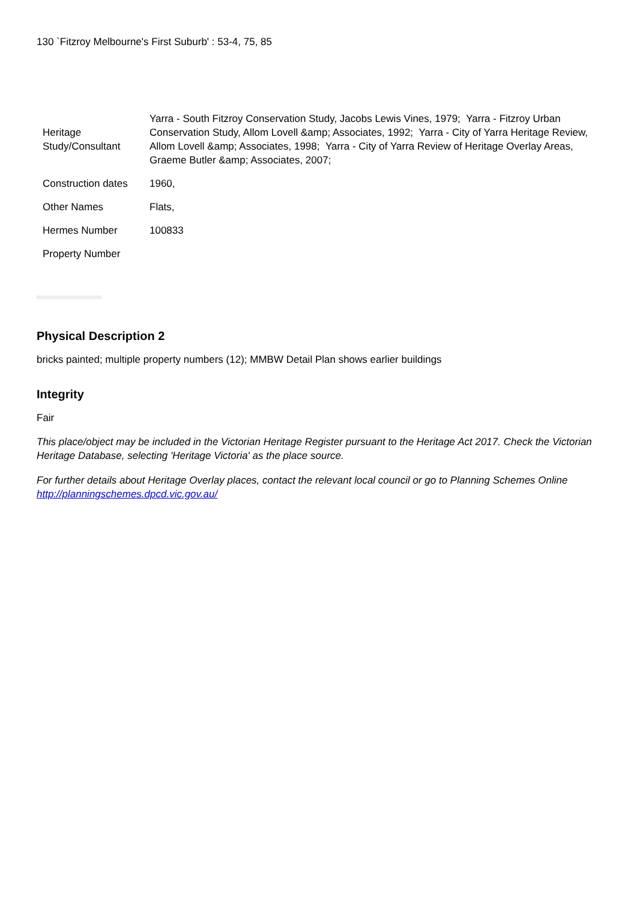130 `Fitzroy Melbourne's First Suburb' : 53-4, 75, 85
| Heritage Study/Consultant | Yarra - South Fitzroy Conservation Study, Jacobs Lewis Vines, 1979; Yarra - Fitzroy Urban Conservation Study, Allom Lovell &amp; Associates, 1992; Yarra - City of Yarra Heritage Review, Allom Lovell &amp; Associates, 1998; Yarra - City of Yarra Review of Heritage Overlay Areas, Graeme Butler &amp; Associates, 2007; |
| Construction dates | 1960, |
| Other Names | Flats, |
| Hermes Number | 100833 |
| Property Number | |
Physical Description 2
bricks painted; multiple property numbers (12); MMBW Detail Plan shows earlier buildings
Integrity
Fair
This place/object may be included in the Victorian Heritage Register pursuant to the Heritage Act 2017. Check the Victorian Heritage Database, selecting 'Heritage Victoria' as the place source.
For further details about Heritage Overlay places, contact the relevant local council or go to Planning Schemes Online http://planningschemes.dpcd.vic.gov.au/